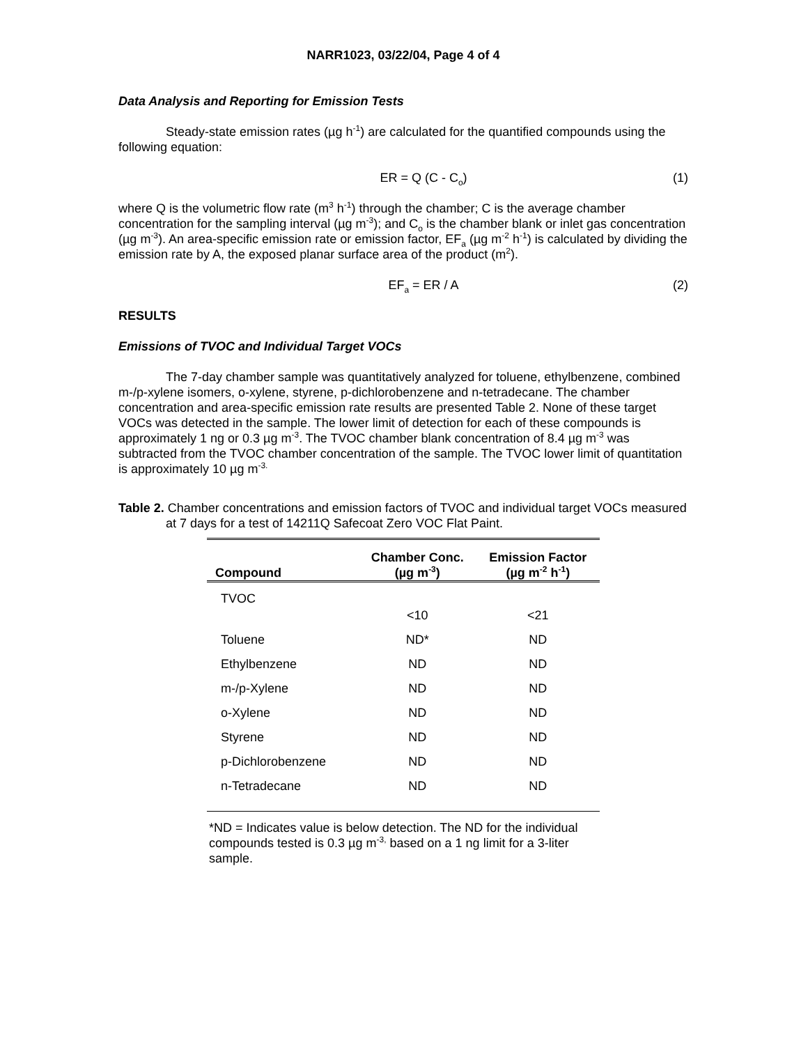NARR1023, 03/22/04, Page 4 of 4
Data Analysis and Reporting for Emission Tests
Steady-state emission rates (µg h<sup>-1</sup>) are calculated for the quantified compounds using the following equation:
ER = Q (C - C<sub>o</sub>) (1)
where Q is the volumetric flow rate (m<sup>3</sup> h<sup>-1</sup>) through the chamber; C is the average chamber concentration for the sampling interval (µg m<sup>-3</sup>); and C<sub>o</sub> is the chamber blank or inlet gas concentration (µg m<sup>-3</sup>). An area-specific emission rate or emission factor, EF<sub>a</sub> (µg m<sup>-2</sup> h<sup>-1</sup>) is calculated by dividing the emission rate by A, the exposed planar surface area of the product (m<sup>2</sup>).
EF<sub>a</sub> = ER / A (2)
RESULTS
Emissions of TVOC and Individual Target VOCs
The 7-day chamber sample was quantitatively analyzed for toluene, ethylbenzene, combined m-/p-xylene isomers, o-xylene, styrene, p-dichlorobenzene and n-tetradecane. The chamber concentration and area-specific emission rate results are presented Table 2. None of these target VOCs was detected in the sample. The lower limit of detection for each of these compounds is approximately 1 ng or 0.3 µg m<sup>-3</sup>. The TVOC chamber blank concentration of 8.4 µg m<sup>-3</sup> was subtracted from the TVOC chamber concentration of the sample. The TVOC lower limit of quantitation is approximately 10 µg m<sup>-3.</sup>
Table 2. Chamber concentrations and emission factors of TVOC and individual target VOCs measured at 7 days for a test of 14211Q Safecoat Zero VOC Flat Paint.
| Compound | Chamber Conc. (µg m<sup>-3</sup>) | Emission Factor (µg m<sup>-2</sup> h<sup>-1</sup>) |
| --- | --- | --- |
| TVOC | <10 | <21 |
| Toluene | ND* | ND |
| Ethylbenzene | ND | ND |
| m-/p-Xylene | ND | ND |
| o-Xylene | ND | ND |
| Styrene | ND | ND |
| p-Dichlorobenzene | ND | ND |
| n-Tetradecane | ND | ND |
*ND = Indicates value is below detection. The ND for the individual compounds tested is 0.3 µg m<sup>-3,</sup> based on a 1 ng limit for a 3-liter sample.